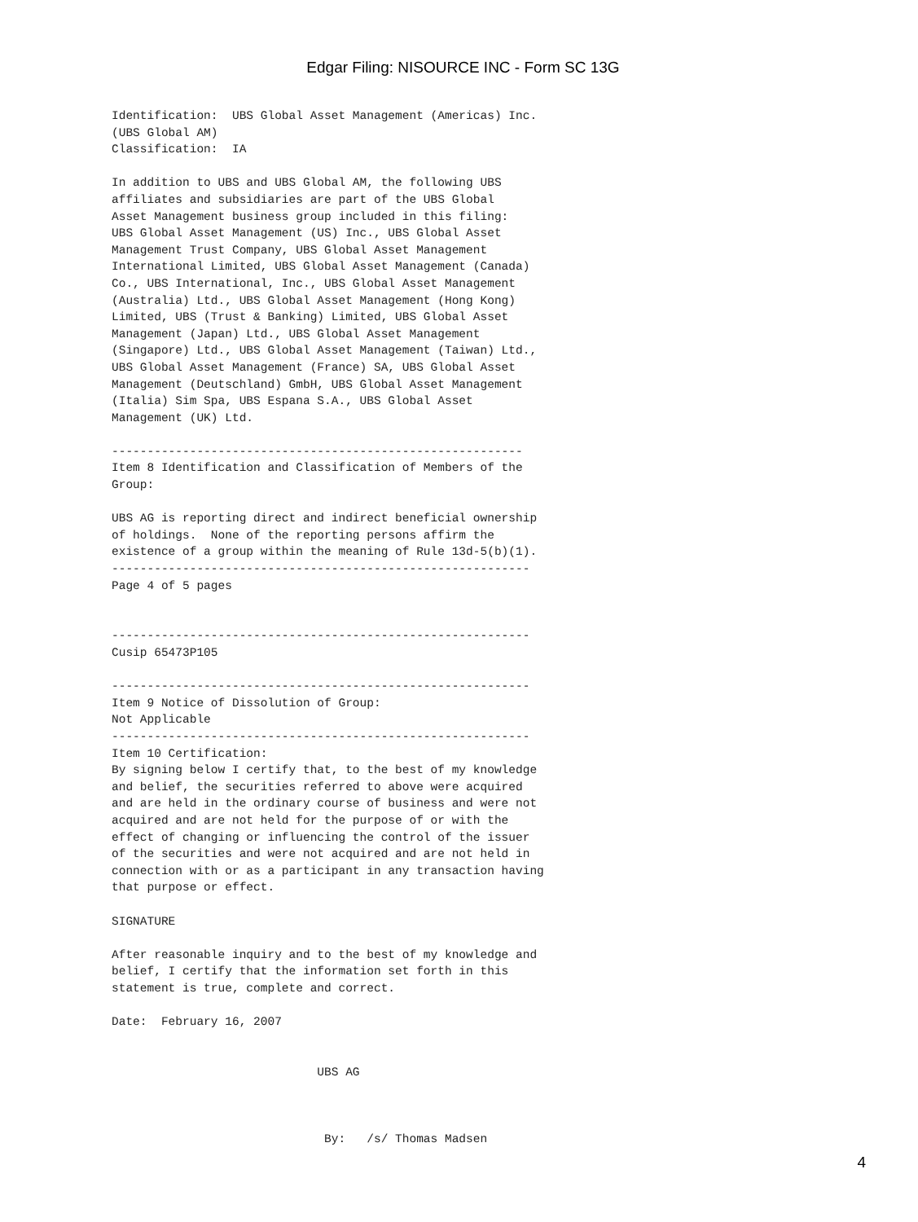Edgar Filing: NISOURCE INC - Form SC 13G
Identification:  UBS Global Asset Management (Americas) Inc.
(UBS Global AM)
Classification:  IA

In addition to UBS and UBS Global AM, the following UBS
affiliates and subsidiaries are part of the UBS Global
Asset Management business group included in this filing:
UBS Global Asset Management (US) Inc., UBS Global Asset
Management Trust Company, UBS Global Asset Management
International Limited, UBS Global Asset Management (Canada)
Co., UBS International, Inc., UBS Global Asset Management
(Australia) Ltd., UBS Global Asset Management (Hong Kong)
Limited, UBS (Trust & Banking) Limited, UBS Global Asset
Management (Japan) Ltd., UBS Global Asset Management
(Singapore) Ltd., UBS Global Asset Management (Taiwan) Ltd.,
UBS Global Asset Management (France) SA, UBS Global Asset
Management (Deutschland) GmbH, UBS Global Asset Management
(Italia) Sim Spa, UBS Espana S.A., UBS Global Asset
Management (UK) Ltd.

----------------------------------------------------------
Item 8 Identification and Classification of Members of the
Group:

UBS AG is reporting direct and indirect beneficial ownership
of holdings.  None of the reporting persons affirm the
existence of a group within the meaning of Rule 13d-5(b)(1).
-----------------------------------------------------------
Page 4 of 5 pages


-----------------------------------------------------------
Cusip 65473P105

-----------------------------------------------------------
Item 9 Notice of Dissolution of Group:
Not Applicable
-----------------------------------------------------------
Item 10 Certification:
By signing below I certify that, to the best of my knowledge
and belief, the securities referred to above were acquired
and are held in the ordinary course of business and were not
acquired and are not held for the purpose of or with the
effect of changing or influencing the control of the issuer
of the securities and were not acquired and are not held in
connection with or as a participant in any transaction having
that purpose or effect.

SIGNATURE

After reasonable inquiry and to the best of my knowledge and
belief, I certify that the information set forth in this
statement is true, complete and correct.

Date:  February 16, 2007


                             UBS AG



                              By:   /s/ Thomas Madsen
4